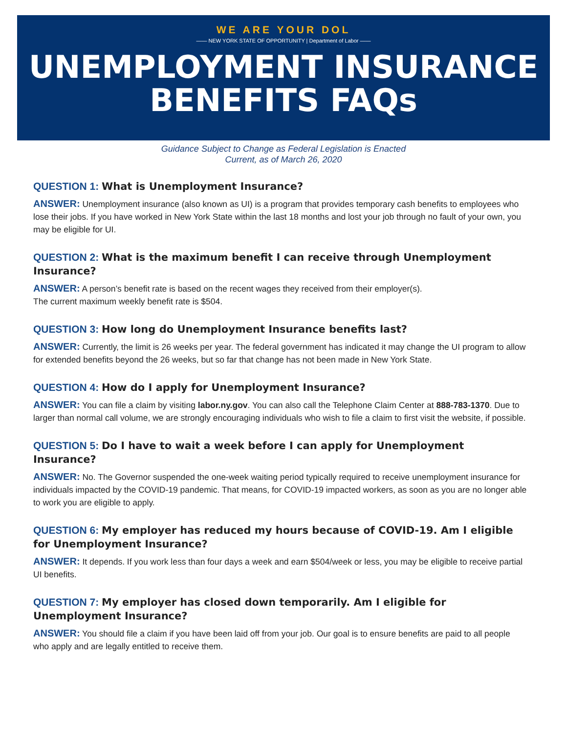WE ARE YOUR DOL
—— NEW YORK STATE OF OPPORTUNITY | Department of Labor ——
UNEMPLOYMENT INSURANCE
BENEFITS FAQs
Guidance Subject to Change as Federal Legislation is Enacted
Current, as of March 26, 2020
QUESTION 1: What is Unemployment Insurance?
ANSWER: Unemployment insurance (also known as UI) is a program that provides temporary cash benefits to employees who lose their jobs. If you have worked in New York State within the last 18 months and lost your job through no fault of your own, you may be eligible for UI.
QUESTION 2: What is the maximum benefit I can receive through Unemployment Insurance?
ANSWER: A person’s benefit rate is based on the recent wages they received from their employer(s).
The current maximum weekly benefit rate is $504.
QUESTION 3: How long do Unemployment Insurance benefits last?
ANSWER: Currently, the limit is 26 weeks per year. The federal government has indicated it may change the UI program to allow for extended benefits beyond the 26 weeks, but so far that change has not been made in New York State.
QUESTION 4: How do I apply for Unemployment Insurance?
ANSWER: You can file a claim by visiting labor.ny.gov. You can also call the Telephone Claim Center at 888-783-1370. Due to larger than normal call volume, we are strongly encouraging individuals who wish to file a claim to first visit the website, if possible.
QUESTION 5: Do I have to wait a week before I can apply for Unemployment Insurance?
ANSWER: No. The Governor suspended the one-week waiting period typically required to receive unemployment insurance for individuals impacted by the COVID-19 pandemic. That means, for COVID-19 impacted workers, as soon as you are no longer able to work you are eligible to apply.
QUESTION 6: My employer has reduced my hours because of COVID-19. Am I eligible for Unemployment Insurance?
ANSWER: It depends. If you work less than four days a week and earn $504/week or less, you may be eligible to receive partial UI benefits.
QUESTION 7: My employer has closed down temporarily. Am I eligible for Unemployment Insurance?
ANSWER: You should file a claim if you have been laid off from your job. Our goal is to ensure benefits are paid to all people who apply and are legally entitled to receive them.